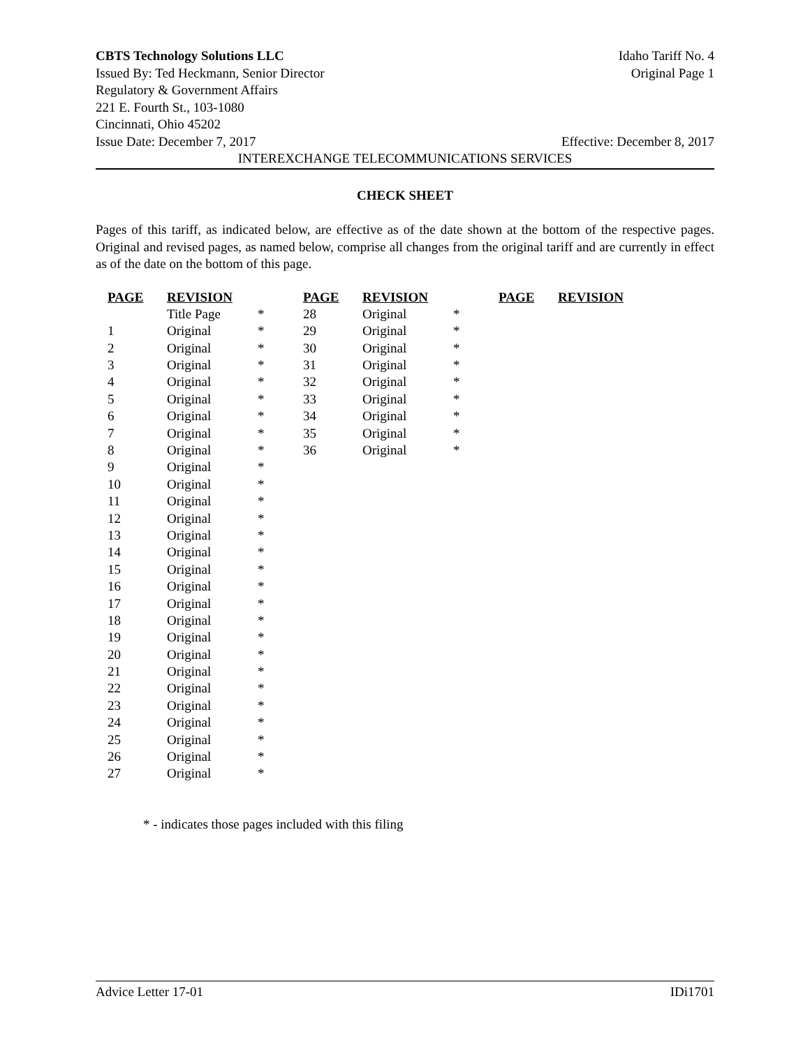CBTS Technology Solutions LLC Idaho Tariff No. 4
Issued By: Ted Heckmann, Senior Director Original Page 1
Regulatory & Government Affairs
221 E. Fourth St., 103-1080
Cincinnati, Ohio 45202
Issue Date: December 7, 2017 Effective: December 8, 2017
INTEREXCHANGE TELECOMMUNICATIONS SERVICES
CHECK SHEET
Pages of this tariff, as indicated below, are effective as of the date shown at the bottom of the respective pages. Original and revised pages, as named below, comprise all changes from the original tariff and are currently in effect as of the date on the bottom of this page.
| PAGE | REVISION | | PAGE | REVISION | | PAGE | REVISION |
| --- | --- | --- | --- | --- | --- | --- | --- |
| | Title Page | * | 28 | Original | * | | |
| 1 | Original | * | 29 | Original | * | | |
| 2 | Original | * | 30 | Original | * | | |
| 3 | Original | * | 31 | Original | * | | |
| 4 | Original | * | 32 | Original | * | | |
| 5 | Original | * | 33 | Original | * | | |
| 6 | Original | * | 34 | Original | * | | |
| 7 | Original | * | 35 | Original | * | | |
| 8 | Original | * | 36 | Original | * | | |
| 9 | Original | * | | | | | |
| 10 | Original | * | | | | | |
| 11 | Original | * | | | | | |
| 12 | Original | * | | | | | |
| 13 | Original | * | | | | | |
| 14 | Original | * | | | | | |
| 15 | Original | * | | | | | |
| 16 | Original | * | | | | | |
| 17 | Original | * | | | | | |
| 18 | Original | * | | | | | |
| 19 | Original | * | | | | | |
| 20 | Original | * | | | | | |
| 21 | Original | * | | | | | |
| 22 | Original | * | | | | | |
| 23 | Original | * | | | | | |
| 24 | Original | * | | | | | |
| 25 | Original | * | | | | | |
| 26 | Original | * | | | | | |
| 27 | Original | * | | | | | |
* - indicates those pages included with this filing
Advice Letter 17-01 IDi1701